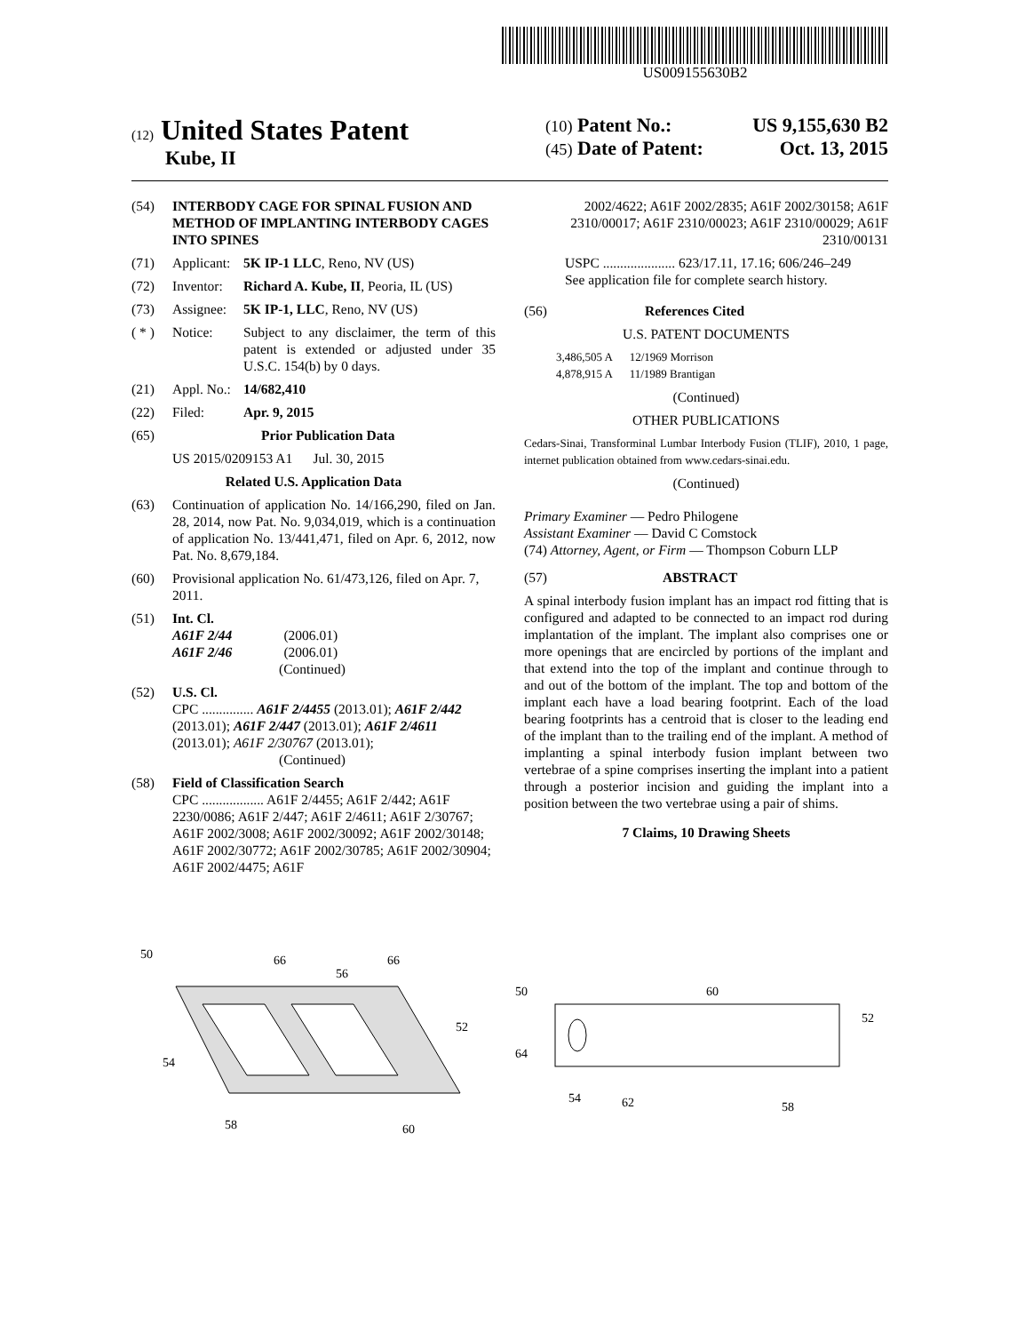US009155630B2
(12) United States Patent
Kube, II
(10) Patent No.: US 9,155,630 B2
(45) Date of Patent: Oct. 13, 2015
(54) INTERBODY CAGE FOR SPINAL FUSION AND METHOD OF IMPLANTING INTERBODY CAGES INTO SPINES
(71) Applicant: 5K IP-1 LLC, Reno, NV (US)
(72) Inventor: Richard A. Kube, II, Peoria, IL (US)
(73) Assignee: 5K IP-1, LLC, Reno, NV (US)
( * ) Notice: Subject to any disclaimer, the term of this patent is extended or adjusted under 35 U.S.C. 154(b) by 0 days.
(21) Appl. No.: 14/682,410
(22) Filed: Apr. 9, 2015
(65) Prior Publication Data
US 2015/0209153 A1 Jul. 30, 2015
Related U.S. Application Data
(63) Continuation of application No. 14/166,290, filed on Jan. 28, 2014, now Pat. No. 9,034,019, which is a continuation of application No. 13/441,471, filed on Apr. 6, 2012, now Pat. No. 8,679,184.
(60) Provisional application No. 61/473,126, filed on Apr. 7, 2011.
(51) Int. Cl.
A61F 2/44 (2006.01)
A61F 2/46 (2006.01)
(Continued)
(52) U.S. Cl.
CPC ............... A61F 2/4455 (2013.01); A61F 2/442 (2013.01); A61F 2/447 (2013.01); A61F 2/4611 (2013.01); A61F 2/30767 (2013.01);
(Continued)
(58) Field of Classification Search
CPC .................. A61F 2/4455; A61F 2/442; A61F 2230/0086; A61F 2/447; A61F 2/4611; A61F 2/30767; A61F 2002/3008; A61F 2002/30092; A61F 2002/30148; A61F 2002/30772; A61F 2002/30785; A61F 2002/30904; A61F 2002/4475; A61F
2002/4622; A61F 2002/2835; A61F 2002/30158; A61F 2310/00017; A61F 2310/00023; A61F 2310/00029; A61F 2310/00131
USPC ..................... 623/17.11, 17.16; 606/246–249
See application file for complete search history.
(56) References Cited
U.S. PATENT DOCUMENTS
3,486,505 A 12/1969 Morrison
4,878,915 A 11/1989 Brantigan
(Continued)
OTHER PUBLICATIONS
Cedars-Sinai, Transforminal Lumbar Interbody Fusion (TLIF), 2010, 1 page, internet publication obtained from www.cedars-sinai.edu.
(Continued)
Primary Examiner — Pedro Philogene
Assistant Examiner — David C Comstock
(74) Attorney, Agent, or Firm — Thompson Coburn LLP
(57) ABSTRACT
A spinal interbody fusion implant has an impact rod fitting that is configured and adapted to be connected to an impact rod during implantation of the implant. The implant also comprises one or more openings that are encircled by portions of the implant and that extend into the top of the implant and continue through to and out of the bottom of the implant. The top and bottom of the implant each have a load bearing footprint. Each of the load bearing footprints has a centroid that is closer to the leading end of the implant than to the trailing end of the implant. A method of implanting a spinal interbody fusion implant between two vertebrae of a spine comprises inserting the implant into a patient through a posterior incision and guiding the implant into a position between the two vertebrae using a pair of shims.
7 Claims, 10 Drawing Sheets
50
66
56
66
52
54
58
60
50
60
52
64
54
62
58